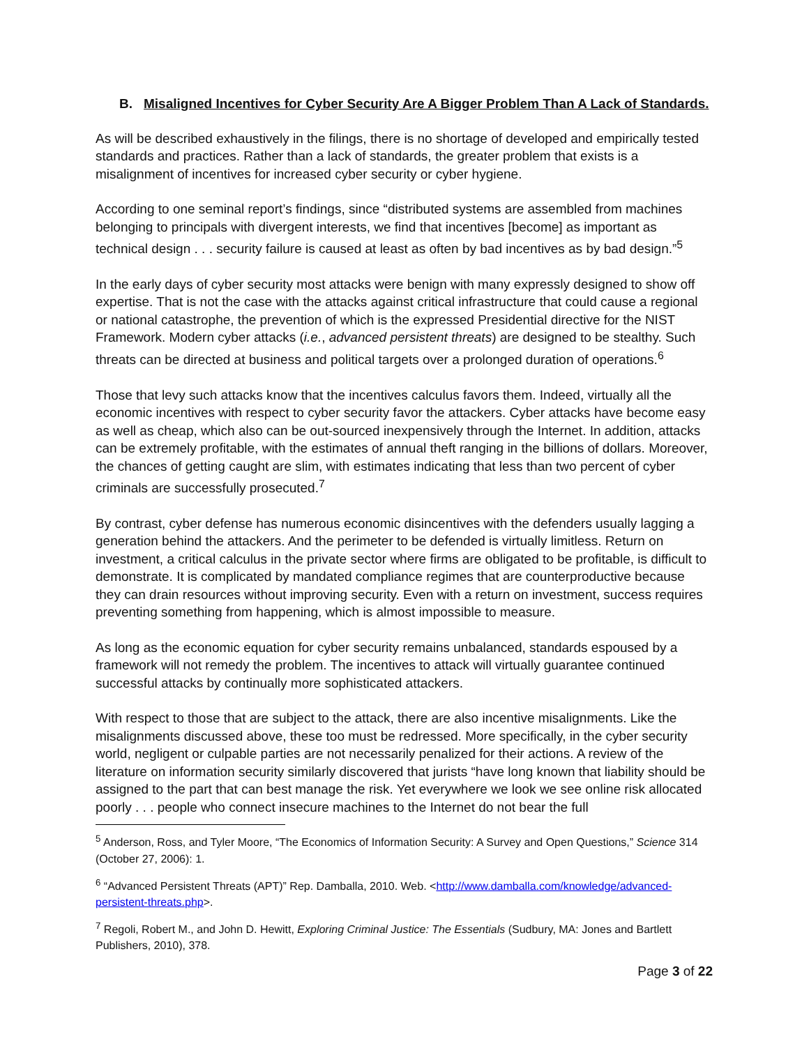B. Misaligned Incentives for Cyber Security Are A Bigger Problem Than A Lack of Standards.
As will be described exhaustively in the filings, there is no shortage of developed and empirically tested standards and practices. Rather than a lack of standards, the greater problem that exists is a misalignment of incentives for increased cyber security or cyber hygiene.
According to one seminal report’s findings, since “distributed systems are assembled from machines belonging to principals with divergent interests, we find that incentives [become] as important as technical design . . . security failure is caused at least as often by bad incentives as by bad design.”<sup>5</sup>
In the early days of cyber security most attacks were benign with many expressly designed to show off expertise. That is not the case with the attacks against critical infrastructure that could cause a regional or national catastrophe, the prevention of which is the expressed Presidential directive for the NIST Framework. Modern cyber attacks (i.e., advanced persistent threats) are designed to be stealthy. Such threats can be directed at business and political targets over a prolonged duration of operations.<sup>6</sup>
Those that levy such attacks know that the incentives calculus favors them. Indeed, virtually all the economic incentives with respect to cyber security favor the attackers. Cyber attacks have become easy as well as cheap, which also can be out-sourced inexpensively through the Internet. In addition, attacks can be extremely profitable, with the estimates of annual theft ranging in the billions of dollars. Moreover, the chances of getting caught are slim, with estimates indicating that less than two percent of cyber criminals are successfully prosecuted.<sup>7</sup>
By contrast, cyber defense has numerous economic disincentives with the defenders usually lagging a generation behind the attackers. And the perimeter to be defended is virtually limitless. Return on investment, a critical calculus in the private sector where firms are obligated to be profitable, is difficult to demonstrate. It is complicated by mandated compliance regimes that are counterproductive because they can drain resources without improving security. Even with a return on investment, success requires preventing something from happening, which is almost impossible to measure.
As long as the economic equation for cyber security remains unbalanced, standards espoused by a framework will not remedy the problem. The incentives to attack will virtually guarantee continued successful attacks by continually more sophisticated attackers.
With respect to those that are subject to the attack, there are also incentive misalignments. Like the misalignments discussed above, these too must be redressed. More specifically, in the cyber security world, negligent or culpable parties are not necessarily penalized for their actions. A review of the literature on information security similarly discovered that jurists “have long known that liability should be assigned to the part that can best manage the risk. Yet everywhere we look we see online risk allocated poorly . . . people who connect insecure machines to the Internet do not bear the full
<sup>5</sup> Anderson, Ross, and Tyler Moore, “The Economics of Information Security: A Survey and Open Questions,” Science 314 (October 27, 2006): 1.
<sup>6</sup> “Advanced Persistent Threats (APT)” Rep. Damballa, 2010. Web. <http://www.damballa.com/knowledge/advanced-persistent-threats.php>.
<sup>7</sup> Regoli, Robert M., and John D. Hewitt, Exploring Criminal Justice: The Essentials (Sudbury, MA: Jones and Bartlett Publishers, 2010), 378.
Page 3 of 22